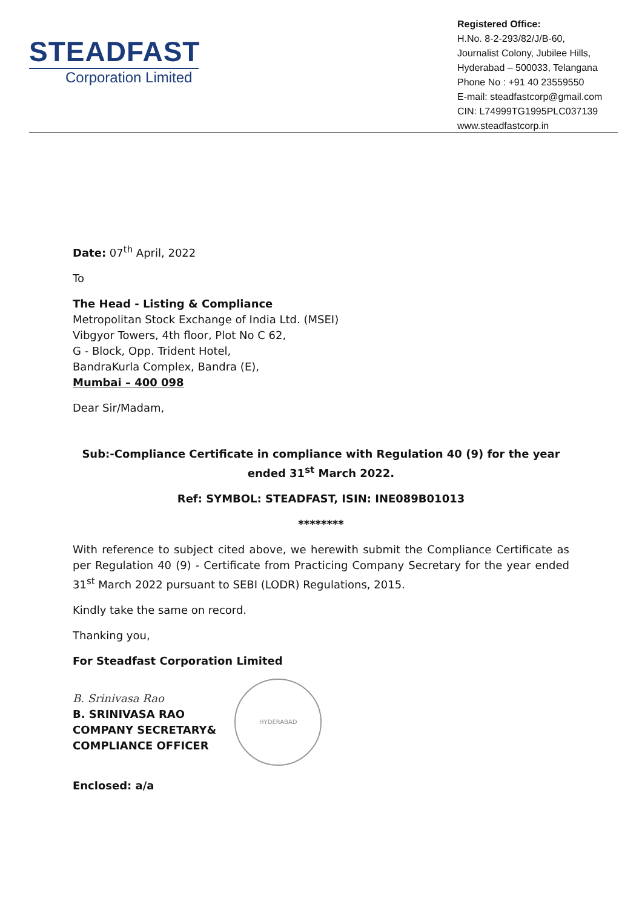STEADFAST
Corporation Limited
Registered Office:
H.No. 8-2-293/82/J/B-60,
Journalist Colony, Jubilee Hills,
Hyderabad – 500033, Telangana
Phone No : +91 40 23559550
E-mail: steadfastcorp@gmail.com
CIN: L74999TG1995PLC037139
www.steadfastcorp.in
Date: 07<sup>th</sup> April, 2022
To
The Head - Listing & Compliance
Metropolitan Stock Exchange of India Ltd. (MSEI)
Vibgyor Towers, 4th floor, Plot No C 62,
G - Block, Opp. Trident Hotel,
BandraKurla Complex, Bandra (E),
Mumbai – 400 098
Dear Sir/Madam,
Sub:-Compliance Certificate in compliance with Regulation 40 (9) for the year ended 31<sup>st</sup> March 2022.
Ref: SYMBOL: STEADFAST, ISIN: INE089B01013
********
With reference to subject cited above, we herewith submit the Compliance Certificate as per Regulation 40 (9) - Certificate from Practicing Company Secretary for the year ended 31<sup>st</sup> March 2022 pursuant to SEBI (LODR) Regulations, 2015.
Kindly take the same on record.
Thanking you,
For Steadfast Corporation Limited
B. Srinivasa Rao
B. SRINIVASA RAO
COMPANY SECRETARY&
COMPLIANCE OFFICER
HYDERABAD
Enclosed: a/a